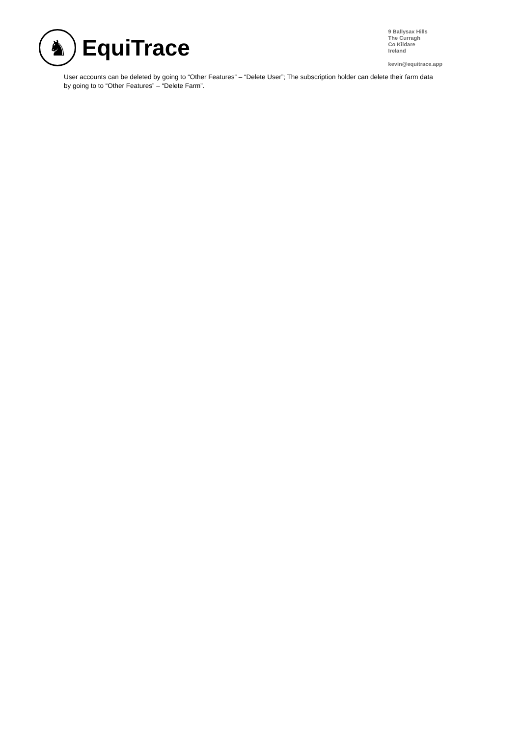♞
EquiTrace
9 Ballysax Hills
The Curragh
Co Kildare
Ireland
kevin@equitrace.app
User accounts can be deleted by going to “Other Features” – “Delete User”; The subscription holder can delete their farm data by going to to “Other Features” – “Delete Farm”.